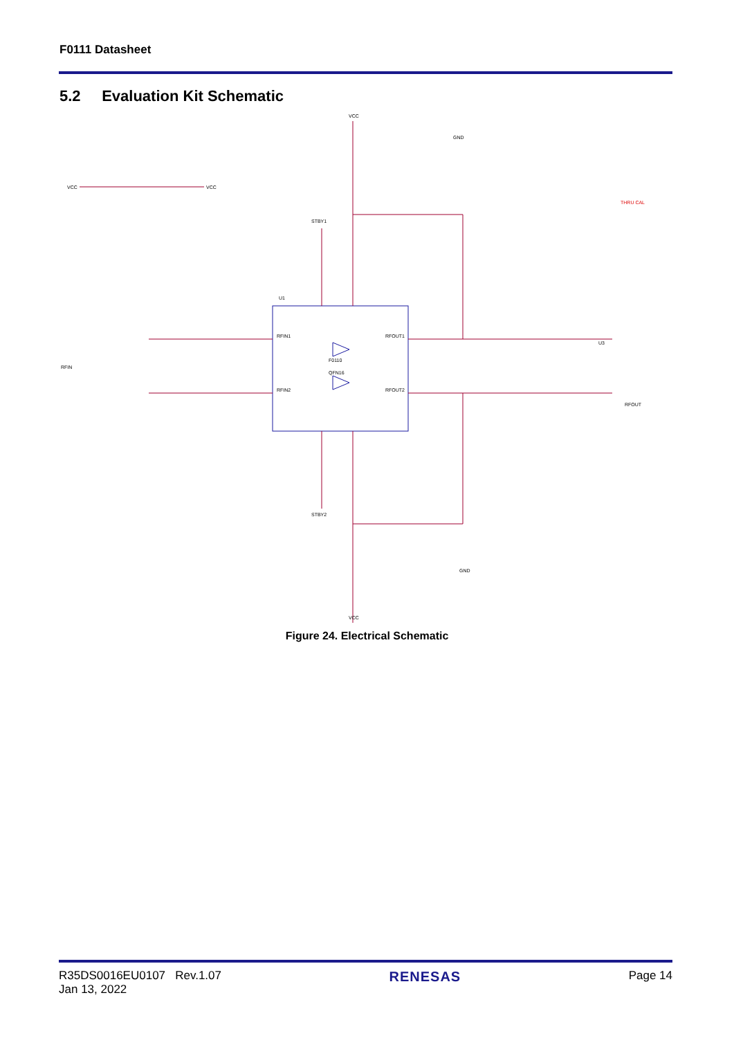F0111 Datasheet
5.2 Evaluation Kit Schematic
VCC
VCC
VCC
RFIN
RFOUT
RFIN1
RFIN2
RFOUT1
RFOUT2
F0110
QFN16
U1
U3
STBY1
STBY2
THRU CAL
GND
GND
VCC
Figure 24. Electrical Schematic
R35DS0016EU0107 Rev.1.07
Jan 13, 2022
RENESAS
Page 14